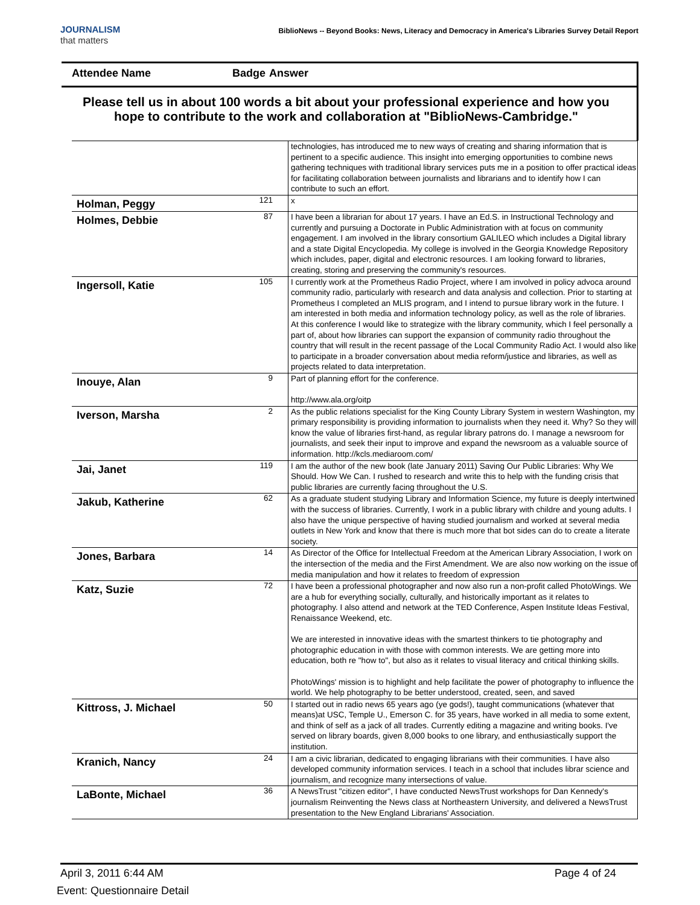JOURNALISM
that matters
BiblioNews -- Beyond Books: News, Literacy and Democracy in America's Libraries Survey Detail Report
Attendee Name Badge Answer
Please tell us in about 100 words a bit about your professional experience and how you hope to contribute to the work and collaboration at "BiblioNews-Cambridge."
| | | technologies, has introduced me to new ways of creating and sharing information that is pertinent to a specific audience. This insight into emerging opportunities to combine news gathering techniques with traditional library services puts me in a position to offer practical ideas for facilitating collaboration between journalists and librarians and to identify how I can contribute to such an effort. |
| Holman, Peggy | 121 | x |
| Holmes, Debbie | 87 | I have been a librarian for about 17 years. I have an Ed.S. in Instructional Technology and currently and pursuing a Doctorate in Public Administration with at focus on community engagement. I am involved in the library consortium GALILEO which includes a Digital library and a state Digital Encyclopedia. My college is involved in the Georgia Knowledge Repository which includes, paper, digital and electronic resources. I am looking forward to libraries, creating, storing and preserving the community's resources. |
| Ingersoll, Katie | 105 | I currently work at the Prometheus Radio Project, where I am involved in policy advoca around community radio, particularly with research and data analysis and collection. Prior to starting at Prometheus I completed an MLIS program, and I intend to pursue library work in the future. I am interested in both media and information technology policy, as well as the role of libraries. At this conference I would like to strategize with the library community, which I feel personally a part of, about how libraries can support the expansion of community radio throughout the country that will result in the recent passage of the Local Community Radio Act. I would also like to participate in a broader conversation about media reform/justice and libraries, as well as projects related to data interpretation. |
| Inouye, Alan | 9 | Part of planning effort for the conference. http://www.ala.org/oitp |
| Iverson, Marsha | 2 | As the public relations specialist for the King County Library System in western Washington, my primary responsibility is providing information to journalists when they need it. Why? So they will know the value of libraries first-hand, as regular library patrons do. I manage a newsroom for journalists, and seek their input to improve and expand the newsroom as a valuable source of information. http://kcls.mediaroom.com/ |
| Jai, Janet | 119 | I am the author of the new book (late January 2011) Saving Our Public Libraries: Why We Should. How We Can. I rushed to research and write this to help with the funding crisis that public libraries are currently facing throughout the U.S. |
| Jakub, Katherine | 62 | As a graduate student studying Library and Information Science, my future is deeply intertwined with the success of libraries. Currently, I work in a public library with childre and young adults. I also have the unique perspective of having studied journalism and worked at several media outlets in New York and know that there is much more that bot sides can do to create a literate society. |
| Jones, Barbara | 14 | As Director of the Office for Intellectual Freedom at the American Library Association, I work on the intersection of the media and the First Amendment. We are also now working on the issue of media manipulation and how it relates to freedom of expression |
| Katz, Suzie | 72 | I have been a professional photographer and now also run a non-profit called PhotoWings. We are a hub for everything socially, culturally, and historically important as it relates to photography. I also attend and network at the TED Conference, Aspen Institute Ideas Festival, Renaissance Weekend, etc. We are interested in innovative ideas with the smartest thinkers to tie photography and photographic education in with those with common interests. We are getting more into education, both re "how to", but also as it relates to visual literacy and critical thinking skills. PhotoWings' mission is to highlight and help facilitate the power of photography to influence the world. We help photography to be better understood, created, seen, and saved |
| Kittross, J. Michael | 50 | I started out in radio news 65 years ago (ye gods!), taught communications (whatever that means)at USC, Temple U., Emerson C. for 35 years, have worked in all media to some extent, and think of self as a jack of all trades. Currently editing a magazine and writing books. I've served on library boards, given 8,000 books to one library, and enthusiastically support the institution. |
| Kranich, Nancy | 24 | I am a civic librarian, dedicated to engaging librarians with their communities. I have also developed community information services. I teach in a school that includes librar science and journalism, and recognize many intersections of value. |
| LaBonte, Michael | 36 | A NewsTrust "citizen editor", I have conducted NewsTrust workshops for Dan Kennedy's journalism Reinventing the News class at Northeastern University, and delivered a NewsTrust presentation to the New England Librarians' Association. |
April 3, 2011 6:44 AM Page 4 of 24
Event: Questionnaire Detail